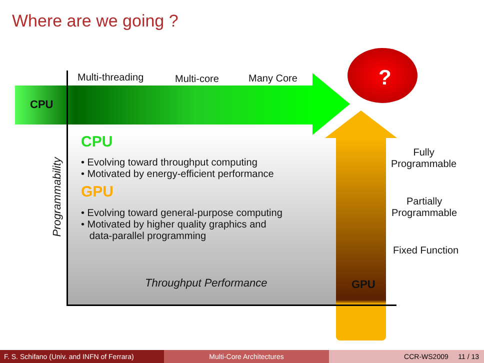Where are we going ?
?
Multi-threading Multi-core Many Core
CPU
CPU
• Evolving toward throughput computing
• Motivated by energy-efficient performance
GPU
• Evolving toward general-purpose computing
• Motivated by higher quality graphics and
data-parallel programming
Programmability
Fully
Programmable
Partially
Programmable
Fixed Function
Throughput Performance GPU
F. S. Schifano (Univ. and INFN of Ferrara)
Multi-Core Architectures CCR-WS2009 11 / 13